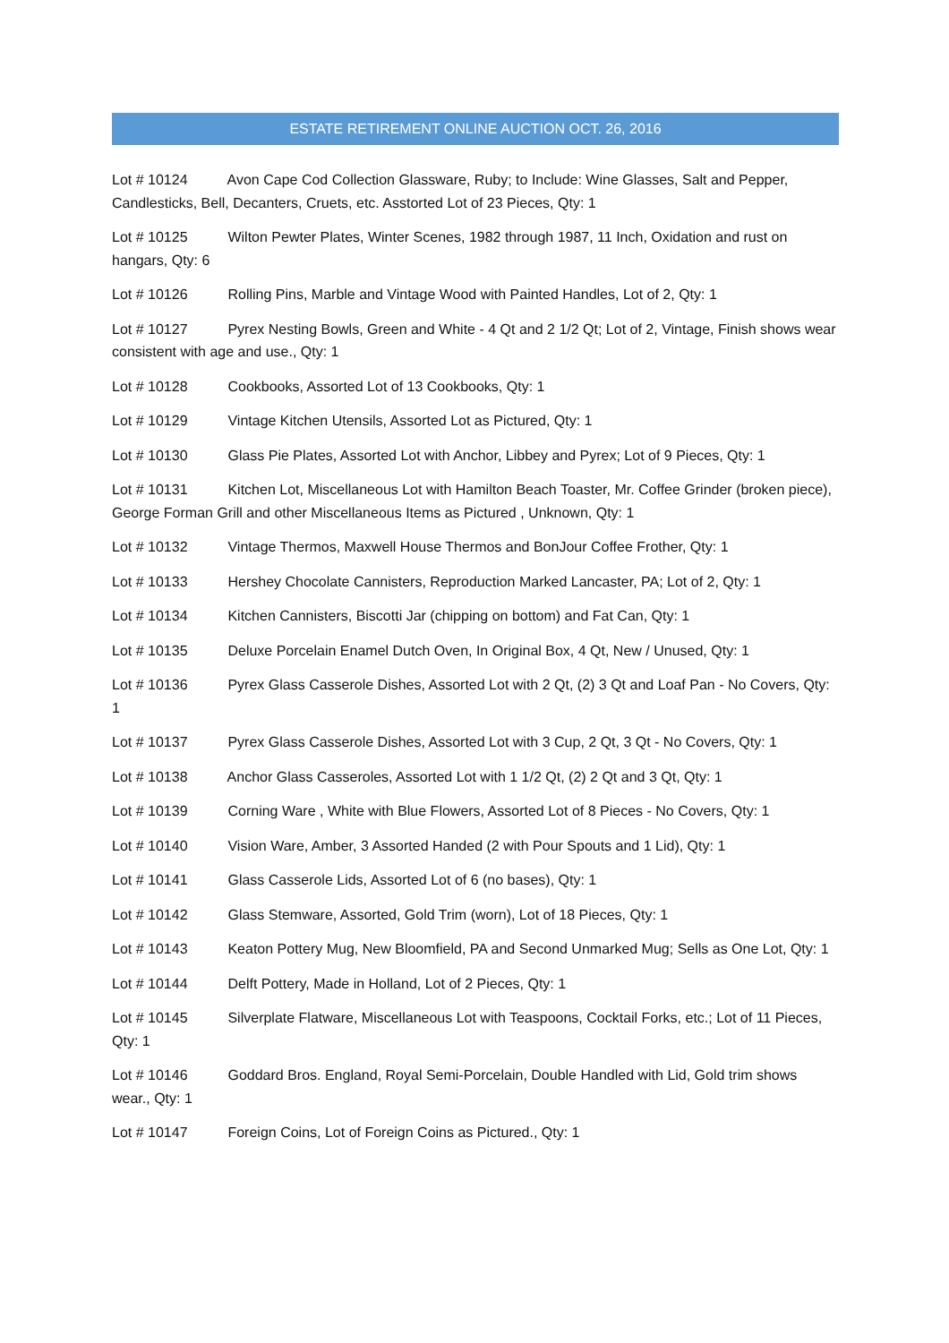ESTATE RETIREMENT ONLINE AUCTION OCT. 26, 2016
Lot # 10124 Avon Cape Cod Collection Glassware, Ruby; to Include: Wine Glasses, Salt and Pepper, Candlesticks, Bell, Decanters, Cruets, etc. Asstorted Lot of 23 Pieces, Qty: 1
Lot # 10125 Wilton Pewter Plates, Winter Scenes, 1982 through 1987, 11 Inch, Oxidation and rust on hangars, Qty: 6
Lot # 10126 Rolling Pins, Marble and Vintage Wood with Painted Handles, Lot of 2, Qty: 1
Lot # 10127 Pyrex Nesting Bowls, Green and White - 4 Qt and 2 1/2 Qt; Lot of 2, Vintage, Finish shows wear consistent with age and use., Qty: 1
Lot # 10128 Cookbooks, Assorted Lot of 13 Cookbooks, Qty: 1
Lot # 10129 Vintage Kitchen Utensils, Assorted Lot as Pictured, Qty: 1
Lot # 10130 Glass Pie Plates, Assorted Lot with Anchor, Libbey and Pyrex; Lot of 9 Pieces, Qty: 1
Lot # 10131 Kitchen Lot, Miscellaneous Lot with Hamilton Beach Toaster, Mr. Coffee Grinder (broken piece), George Forman Grill and other Miscellaneous Items as Pictured , Unknown, Qty: 1
Lot # 10132 Vintage Thermos, Maxwell House Thermos and BonJour Coffee Frother, Qty: 1
Lot # 10133 Hershey Chocolate Cannisters, Reproduction Marked Lancaster, PA; Lot of 2, Qty: 1
Lot # 10134 Kitchen Cannisters, Biscotti Jar (chipping on bottom) and Fat Can, Qty: 1
Lot # 10135 Deluxe Porcelain Enamel Dutch Oven, In Original Box, 4 Qt, New / Unused, Qty: 1
Lot # 10136 Pyrex Glass Casserole Dishes, Assorted Lot with 2 Qt, (2) 3 Qt and Loaf Pan - No Covers, Qty: 1
Lot # 10137 Pyrex Glass Casserole Dishes, Assorted Lot with 3 Cup, 2 Qt, 3 Qt - No Covers, Qty: 1
Lot # 10138 Anchor Glass Casseroles, Assorted Lot with 1 1/2 Qt, (2) 2 Qt and 3 Qt, Qty: 1
Lot # 10139 Corning Ware , White with Blue Flowers, Assorted Lot of 8 Pieces - No Covers, Qty: 1
Lot # 10140 Vision Ware, Amber, 3 Assorted Handed (2 with Pour Spouts and 1 Lid), Qty: 1
Lot # 10141 Glass Casserole Lids, Assorted Lot of 6 (no bases), Qty: 1
Lot # 10142 Glass Stemware, Assorted, Gold Trim (worn), Lot of 18 Pieces, Qty: 1
Lot # 10143 Keaton Pottery Mug, New Bloomfield, PA and Second Unmarked Mug; Sells as One Lot, Qty: 1
Lot # 10144 Delft Pottery, Made in Holland, Lot of 2 Pieces, Qty: 1
Lot # 10145 Silverplate Flatware, Miscellaneous Lot with Teaspoons, Cocktail Forks, etc.; Lot of 11 Pieces, Qty: 1
Lot # 10146 Goddard Bros. England, Royal Semi-Porcelain, Double Handled with Lid, Gold trim shows wear., Qty: 1
Lot # 10147 Foreign Coins, Lot of Foreign Coins as Pictured., Qty: 1